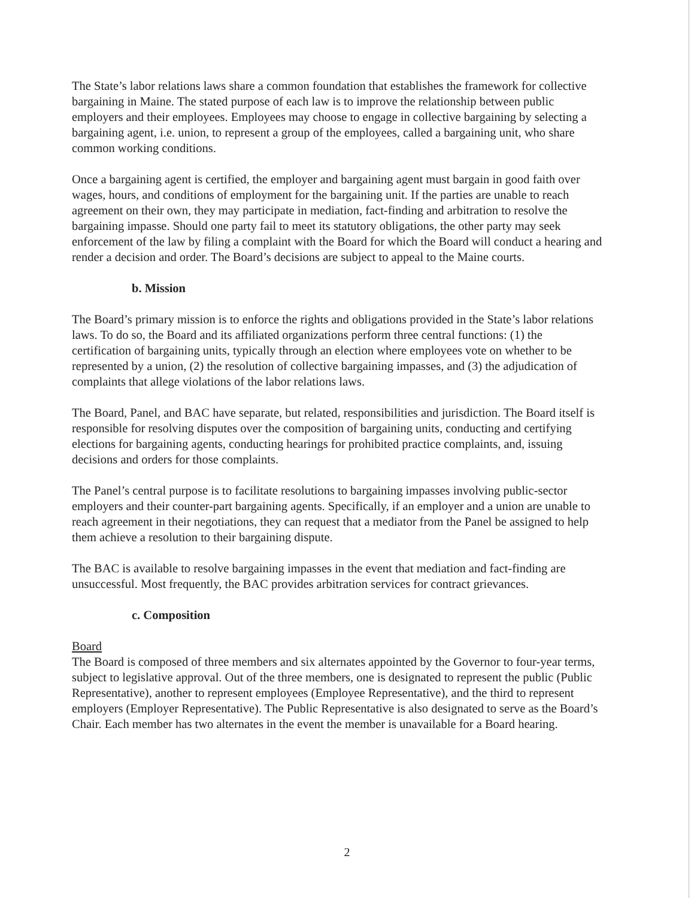The State’s labor relations laws share a common foundation that establishes the framework for collective bargaining in Maine. The stated purpose of each law is to improve the relationship between public employers and their employees. Employees may choose to engage in collective bargaining by selecting a bargaining agent, i.e. union, to represent a group of the employees, called a bargaining unit, who share common working conditions.
Once a bargaining agent is certified, the employer and bargaining agent must bargain in good faith over wages, hours, and conditions of employment for the bargaining unit. If the parties are unable to reach agreement on their own, they may participate in mediation, fact-finding and arbitration to resolve the bargaining impasse. Should one party fail to meet its statutory obligations, the other party may seek enforcement of the law by filing a complaint with the Board for which the Board will conduct a hearing and render a decision and order. The Board’s decisions are subject to appeal to the Maine courts.
b. Mission
The Board’s primary mission is to enforce the rights and obligations provided in the State’s labor relations laws. To do so, the Board and its affiliated organizations perform three central functions: (1) the certification of bargaining units, typically through an election where employees vote on whether to be represented by a union, (2) the resolution of collective bargaining impasses, and (3) the adjudication of complaints that allege violations of the labor relations laws.
The Board, Panel, and BAC have separate, but related, responsibilities and jurisdiction. The Board itself is responsible for resolving disputes over the composition of bargaining units, conducting and certifying elections for bargaining agents, conducting hearings for prohibited practice complaints, and, issuing decisions and orders for those complaints.
The Panel’s central purpose is to facilitate resolutions to bargaining impasses involving public-sector employers and their counter-part bargaining agents. Specifically, if an employer and a union are unable to reach agreement in their negotiations, they can request that a mediator from the Panel be assigned to help them achieve a resolution to their bargaining dispute.
The BAC is available to resolve bargaining impasses in the event that mediation and fact-finding are unsuccessful. Most frequently, the BAC provides arbitration services for contract grievances.
c. Composition
Board
The Board is composed of three members and six alternates appointed by the Governor to four-year terms, subject to legislative approval. Out of the three members, one is designated to represent the public (Public Representative), another to represent employees (Employee Representative), and the third to represent employers (Employer Representative). The Public Representative is also designated to serve as the Board’s Chair. Each member has two alternates in the event the member is unavailable for a Board hearing.
2